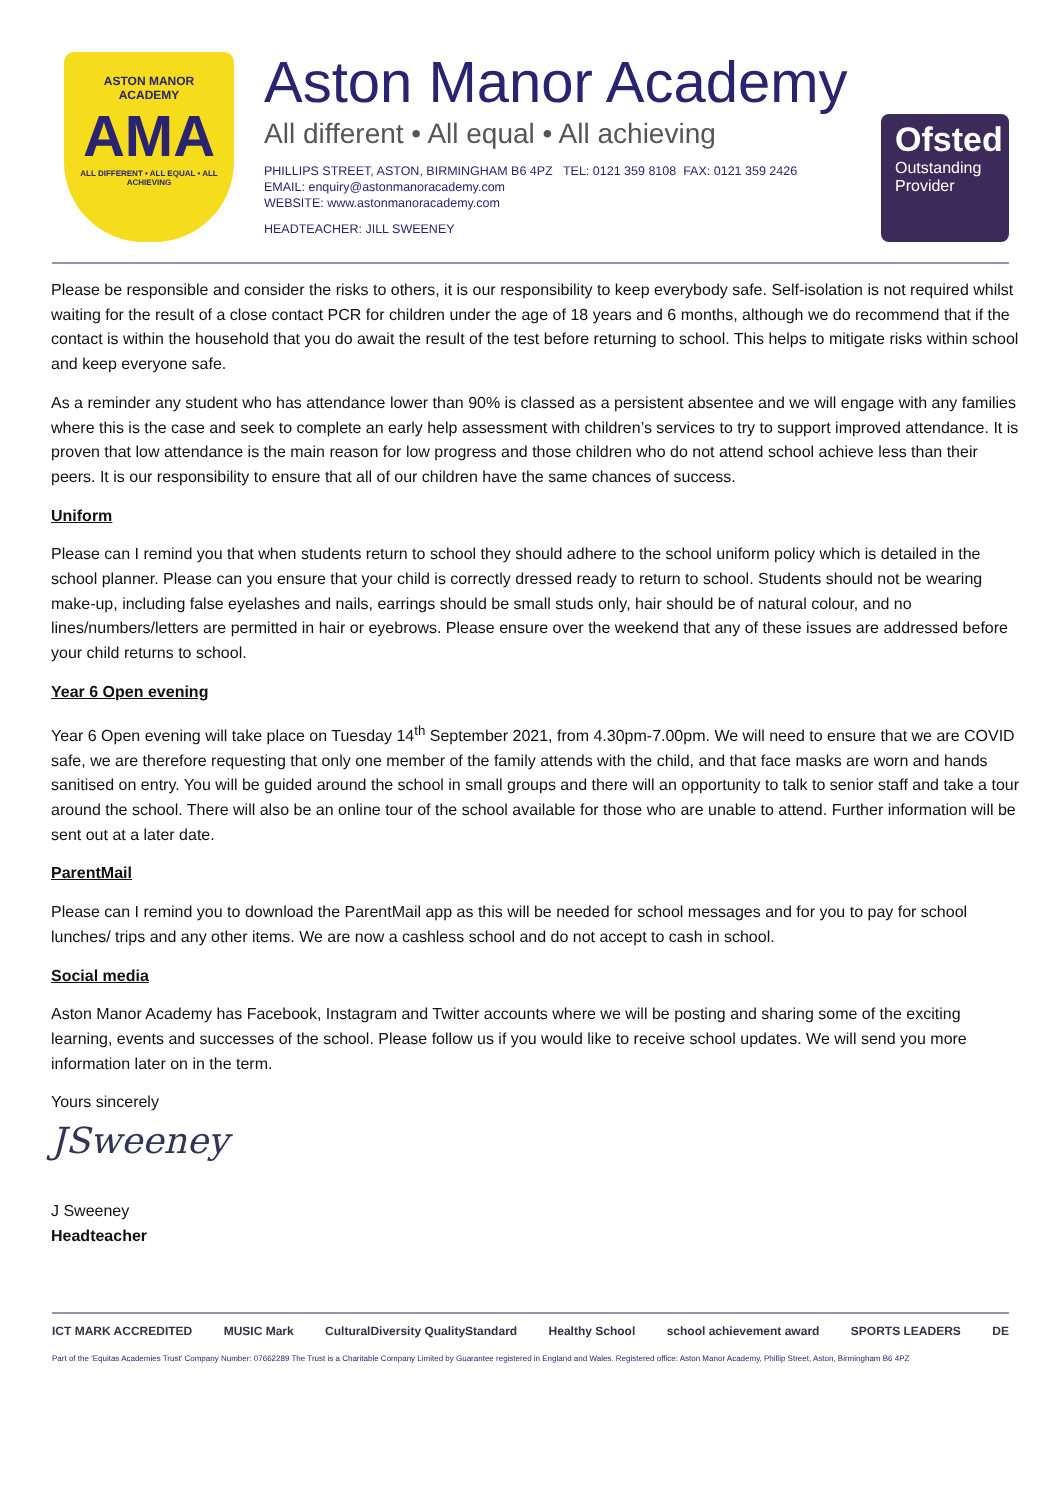ASTON MANOR
ACADEMY
AMA
ALL DIFFERENT • ALL EQUAL • ALL ACHIEVING
Aston Manor Academy
All different • All equal • All achieving
PHILLIPS STREET, ASTON, BIRMINGHAM B6 4PZ TEL: 0121 359 8108 FAX: 0121 359 2426
EMAIL: enquiry@astonmanoracademy.com
WEBSITE: www.astonmanoracademy.com
HEADTEACHER: JILL SWEENEY
Ofsted
Outstanding
Provider
Please be responsible and consider the risks to others, it is our responsibility to keep everybody safe. Self-isolation is not required whilst waiting for the result of a close contact PCR for children under the age of 18 years and 6 months, although we do recommend that if the contact is within the household that you do await the result of the test before returning to school. This helps to mitigate risks within school and keep everyone safe.
As a reminder any student who has attendance lower than 90% is classed as a persistent absentee and we will engage with any families where this is the case and seek to complete an early help assessment with children’s services to try to support improved attendance. It is proven that low attendance is the main reason for low progress and those children who do not attend school achieve less than their peers. It is our responsibility to ensure that all of our children have the same chances of success.
Uniform
Please can I remind you that when students return to school they should adhere to the school uniform policy which is detailed in the school planner. Please can you ensure that your child is correctly dressed ready to return to school. Students should not be wearing make-up, including false eyelashes and nails, earrings should be small studs only, hair should be of natural colour, and no lines/numbers/letters are permitted in hair or eyebrows. Please ensure over the weekend that any of these issues are addressed before your child returns to school.
Year 6 Open evening
Year 6 Open evening will take place on Tuesday 14<sup>th</sup> September 2021, from 4.30pm-7.00pm. We will need to ensure that we are COVID safe, we are therefore requesting that only one member of the family attends with the child, and that face masks are worn and hands sanitised on entry. You will be guided around the school in small groups and there will an opportunity to talk to senior staff and take a tour around the school. There will also be an online tour of the school available for those who are unable to attend. Further information will be sent out at a later date.
ParentMail
Please can I remind you to download the ParentMail app as this will be needed for school messages and for you to pay for school lunches/ trips and any other items. We are now a cashless school and do not accept to cash in school.
Social media
Aston Manor Academy has Facebook, Instagram and Twitter accounts where we will be posting and sharing some of the exciting learning, events and successes of the school. Please follow us if you would like to receive school updates. We will send you more information later on in the term.
Yours sincerely
JSweeney
J Sweeney
Headteacher
ICT MARK ACCREDITED MUSIC Mark CulturalDiversity QualityStandard Healthy School school achievement award SPORTS LEADERS DE
Part of the 'Equitas Academies Trust' Company Number: 07662289 The Trust is a Charitable Company Limited by Guarantee registered in England and Wales. Registered office: Aston Manor Academy, Phillip Street, Aston, Birmingham B6 4PZ